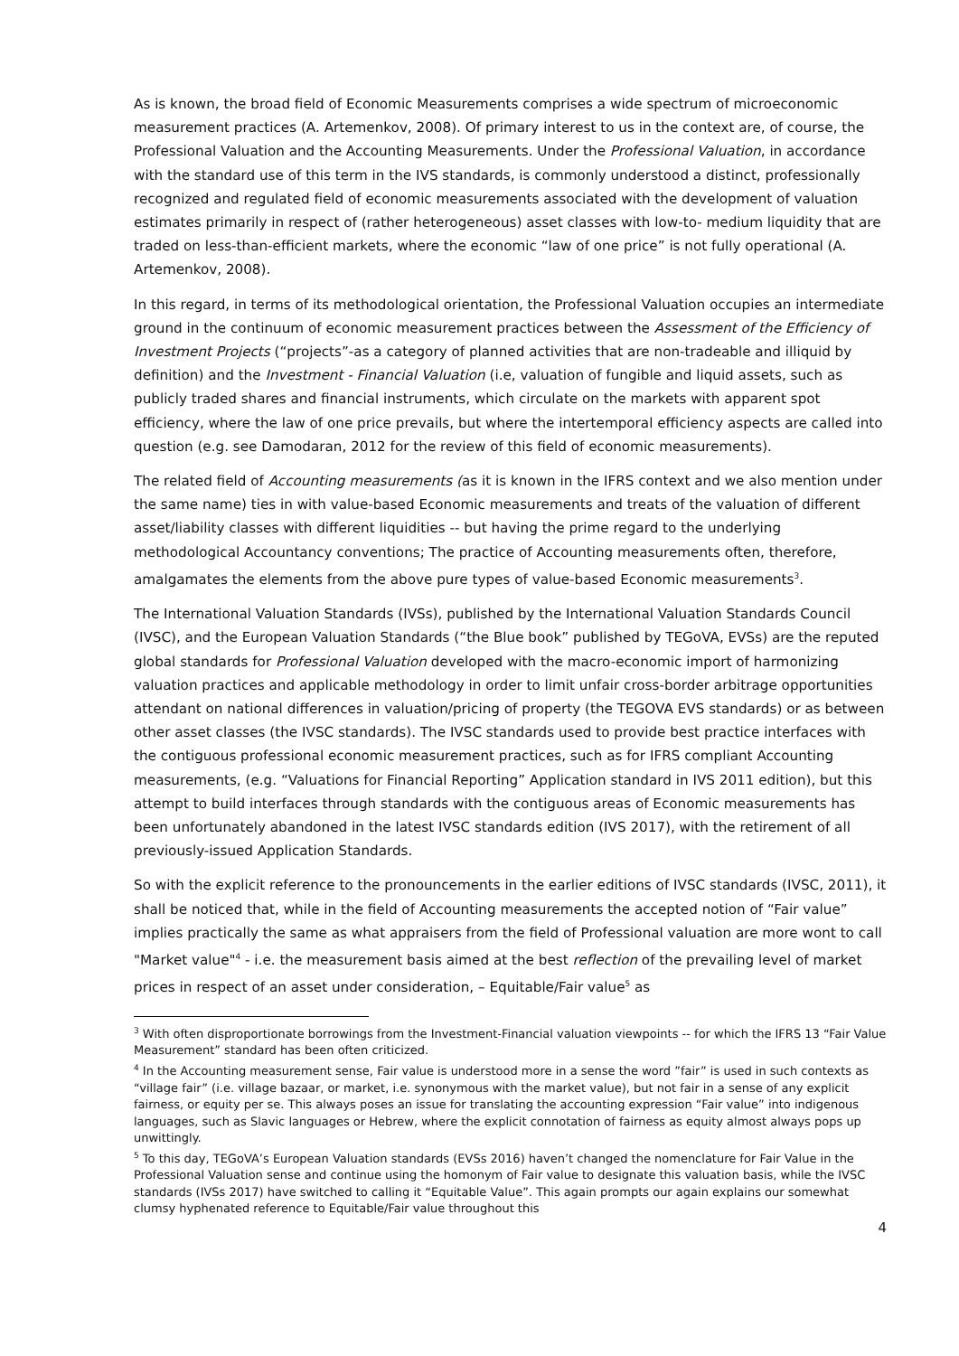As is known, the broad field of Economic Measurements comprises a wide spectrum of microeconomic measurement practices (A. Artemenkov, 2008). Of primary interest to us in the context are, of course, the Professional Valuation and the Accounting Measurements. Under the Professional Valuation, in accordance with the standard use of this term in the IVS standards, is commonly understood a distinct, professionally recognized and regulated field of economic measurements associated with the development of valuation estimates primarily in respect of (rather heterogeneous) asset classes with low-to- medium liquidity that are traded on less-than-efficient markets, where the economic “law of one price” is not fully operational (A. Artemenkov, 2008).
In this regard, in terms of its methodological orientation, the Professional Valuation occupies an intermediate ground in the continuum of economic measurement practices between the Assessment of the Efficiency of Investment Projects (“projects”-as a category of planned activities that are non-tradeable and illiquid by definition) and the Investment - Financial Valuation (i.e, valuation of fungible and liquid assets, such as publicly traded shares and financial instruments, which circulate on the markets with apparent spot efficiency, where the law of one price prevails, but where the intertemporal efficiency aspects are called into question (e.g. see Damodaran, 2012 for the review of this field of economic measurements).
The related field of Accounting measurements (as it is known in the IFRS context and we also mention under the same name) ties in with value-based Economic measurements and treats of the valuation of different asset/liability classes with different liquidities -- but having the prime regard to the underlying methodological Accountancy conventions; The practice of Accounting measurements often, therefore, amalgamates the elements from the above pure types of value-based Economic measurements<sup>3</sup>.
The International Valuation Standards (IVSs), published by the International Valuation Standards Council (IVSC), and the European Valuation Standards (“the Blue book” published by TEGoVA, EVSs) are the reputed global standards for Professional Valuation developed with the macro-economic import of harmonizing valuation practices and applicable methodology in order to limit unfair cross-border arbitrage opportunities attendant on national differences in valuation/pricing of property (the TEGOVA EVS standards) or as between other asset classes (the IVSC standards). The IVSC standards used to provide best practice interfaces with the contiguous professional economic measurement practices, such as for IFRS compliant Accounting measurements, (e.g. “Valuations for Financial Reporting” Application standard in IVS 2011 edition), but this attempt to build interfaces through standards with the contiguous areas of Economic measurements has been unfortunately abandoned in the latest IVSC standards edition (IVS 2017), with the retirement of all previously-issued Application Standards.
So with the explicit reference to the pronouncements in the earlier editions of IVSC standards (IVSC, 2011), it shall be noticed that, while in the field of Accounting measurements the accepted notion of “Fair value” implies practically the same as what appraisers from the field of Professional valuation are more wont to call "Market value"<sup>4</sup> - i.e. the measurement basis aimed at the best reflection of the prevailing level of market prices in respect of an asset under consideration, – Equitable/Fair value<sup>5</sup> as
<sup>3</sup> With often disproportionate borrowings from the Investment-Financial valuation viewpoints -- for which the IFRS 13 “Fair Value Measurement” standard has been often criticized.
<sup>4</sup> In the Accounting measurement sense, Fair value is understood more in a sense the word ”fair” is used in such contexts as “village fair” (i.e. village bazaar, or market, i.e. synonymous with the market value), but not fair in a sense of any explicit fairness, or equity per se. This always poses an issue for translating the accounting expression “Fair value” into indigenous languages, such as Slavic languages or Hebrew, where the explicit connotation of fairness as equity almost always pops up unwittingly.
<sup>5</sup> To this day, TEGoVA’s European Valuation standards (EVSs 2016) haven’t changed the nomenclature for Fair Value in the Professional Valuation sense and continue using the homonym of Fair value to designate this valuation basis, while the IVSC standards (IVSs 2017) have switched to calling it “Equitable Value”. This again prompts our again explains our somewhat clumsy hyphenated reference to Equitable/Fair value throughout this
4